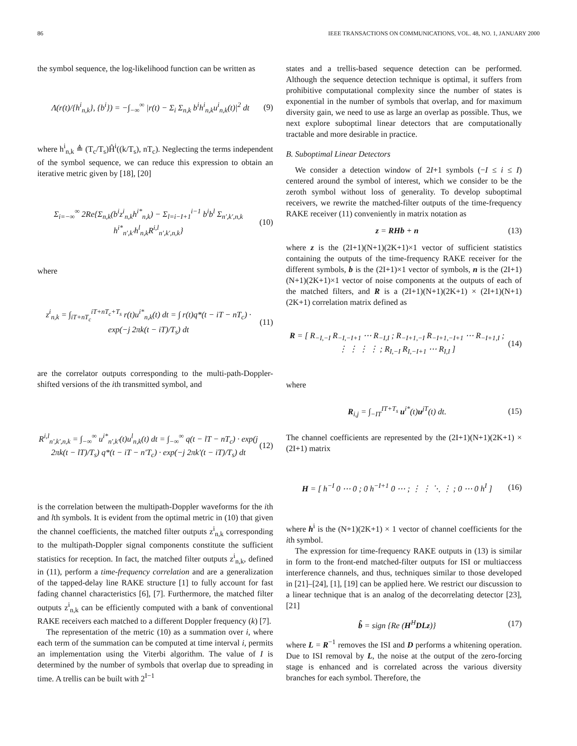86 IEEE TRANSACTIONS ON COMMUNICATIONS, VOL. 48, NO. 1, JANUARY 2000
the symbol sequence, the log-likelihood function can be written as
Λ(r(t)/{h<sup>i</sup><sub>n,k</sub>}, {b<sup>i</sup>}) = −∫<sub>−∞</sub><sup>∞</sup> |r(t) − Σ<sub>i</sub> Σ<sub>n,k</sub> b<sup>i</sup>h<sup>i</sup><sub>n,k</sub>u<sup>i</sup><sub>n,k</sub>(t)|<sup>2</sup> dt
(9)
where h<sup>i</sup><sub>n,k</sub> ≜ (T<sub>c</sub>/T<sub>s</sub>)Ĥ<sup>i</sup>((k/T<sub>s</sub>), nT<sub>c</sub>). Neglecting the terms independent of the symbol sequence, we can reduce this expression to obtain an iterative metric given by [18], [20]
Σ<sub>i=−∞</sub><sup>∞</sup> 2Re{Σ<sub>n,k</sub>(b<sup>i</sup>z<sup>i</sup><sub>n,k</sub>h<sup>i*</sup><sub>n,k</sub>) − Σ<sub>l=i−I+1</sub><sup>i−1</sup> b<sup>i</sup>b<sup>l</sup> Σ<sub>n′,k′,n,k</sub> h<sup>i*</sup><sub>n′,k′</sub>h<sup>l</sup><sub>n,k</sub>R<sup>i,l</sup><sub>n′,k′,n,k</sub>}
(10)
where
z<sup>i</sup><sub>n,k</sub> = ∫<sub>iT+nT<sub>c</sub></sub><sup>iT+nT<sub>c</sub>+T<sub>s</sub></sup> r(t)u<sup>i*</sup><sub>n,k</sub>(t) dt = ∫ r(t)q*(t − iT − nT<sub>c</sub>) · exp(−j 2πk(t − iT)/T<sub>s</sub>) dt
(11)
are the correlator outputs corresponding to the multi-path-Doppler-shifted versions of the ith transmitted symbol, and
R<sup>i,l</sup><sub>n′,k′,n,k</sub> = ∫<sub>−∞</sub><sup>∞</sup> u<sup>i*</sup><sub>n′,k′</sub>(t)u<sup>l</sup><sub>n,k</sub>(t) dt = ∫<sub>−∞</sub><sup>∞</sup> q(t − lT − nT<sub>c</sub>) · exp(j 2πk(t − lT)/T<sub>s</sub>) q*(t − iT − n′T<sub>c</sub>) · exp(−j 2πk′(t − iT)/T<sub>s</sub>) dt
(12)
is the correlation between the multipath-Doppler waveforms for the ith and lth symbols. It is evident from the optimal metric in (10) that given the channel coefficients, the matched filter outputs z<sup>i</sup><sub>n,k</sub> corresponding to the multipath-Doppler signal components constitute the sufficient statistics for reception. In fact, the matched filter outputs z<sup>i</sup><sub>n,k</sub>, defined in (11), perform a time-frequency correlation and are a generalization of the tapped-delay line RAKE structure [1] to fully account for fast fading channel characteristics [6], [7]. Furthermore, the matched filter outputs z<sup>i</sup><sub>n,k</sub> can be efficiently computed with a bank of conventional RAKE receivers each matched to a different Doppler frequency (k) [7].
The representation of the metric (10) as a summation over i, where each term of the summation can be computed at time interval i, permits an implementation using the Viterbi algorithm. The value of I is determined by the number of symbols that overlap due to spreading in time. A trellis can be built with 2<sup>I−1</sup>
states and a trellis-based sequence detection can be performed. Although the sequence detection technique is optimal, it suffers from prohibitive computational complexity since the number of states is exponential in the number of symbols that overlap, and for maximum diversity gain, we need to use as large an overlap as possible. Thus, we next explore suboptimal linear detectors that are computationally tractable and more desirable in practice.
B. Suboptimal Linear Detectors
We consider a detection window of 2I+1 symbols (−I ≤ i ≤ I) centered around the symbol of interest, which we consider to be the zeroth symbol without loss of generality. To develop suboptimal receivers, we rewrite the matched-filter outputs of the time-frequency RAKE receiver (11) conveniently in matrix notation as
z = RHb + n (13)
where z is the (2I+1)(N+1)(2K+1)×1 vector of sufficient statistics containing the outputs of the time-frequency RAKE receiver for the different symbols, b is the (2I+1)×1 vector of symbols, n is the (2I+1)(N+1)(2K+1)×1 vector of noise components at the outputs of each of the matched filters, and R is a (2I+1)(N+1)(2K+1) × (2I+1)(N+1)(2K+1) correlation matrix defined as
R = [ R<sub>−I,−I</sub> R<sub>−I,−I+1</sub> ⋯ R<sub>−I,I</sub> ; R<sub>−I+1,−I</sub> R<sub>−I+1,−I+1</sub> ⋯ R<sub>−I+1,I</sub> ; ⋮ ⋮ ⋮ ⋮ ; R<sub>I,−I</sub> R<sub>I,−I+1</sub> ⋯ R<sub>I,I</sub> ]
(14)
where
R<sub>i,j</sub> = ∫<sub>−IT</sub><sup>IT+T<sub>s</sub></sup> u<sup>i*</sup>(t)u<sup>jT</sup>(t) dt.
(15)
The channel coefficients are represented by the (2I+1)(N+1)(2K+1) × (2I+1) matrix
H = [ h<sup>−I</sup> 0 ⋯ 0 ; 0 h<sup>−I+1</sup> 0 ⋯ ; ⋮ ⋮ ⋱ ⋮ ; 0 ⋯ 0 h<sup>I</sup> ]
(16)
where h<sup>i</sup> is the (N+1)(2K+1) × 1 vector of channel coefficients for the ith symbol.
The expression for time-frequency RAKE outputs in (13) is similar in form to the front-end matched-filter outputs for ISI or multiaccess interference channels, and thus, techniques similar to those developed in [21]–[24], [1], [19] can be applied here. We restrict our discussion to a linear technique that is an analog of the decorrelating detector [23], [21]
b̂ = sign {Re (H<sup>H</sup>DLz)} (17)
where L = R<sup>−1</sup> removes the ISI and D performs a whitening operation. Due to ISI removal by L, the noise at the output of the zero-forcing stage is enhanced and is correlated across the various diversity branches for each symbol. Therefore, the